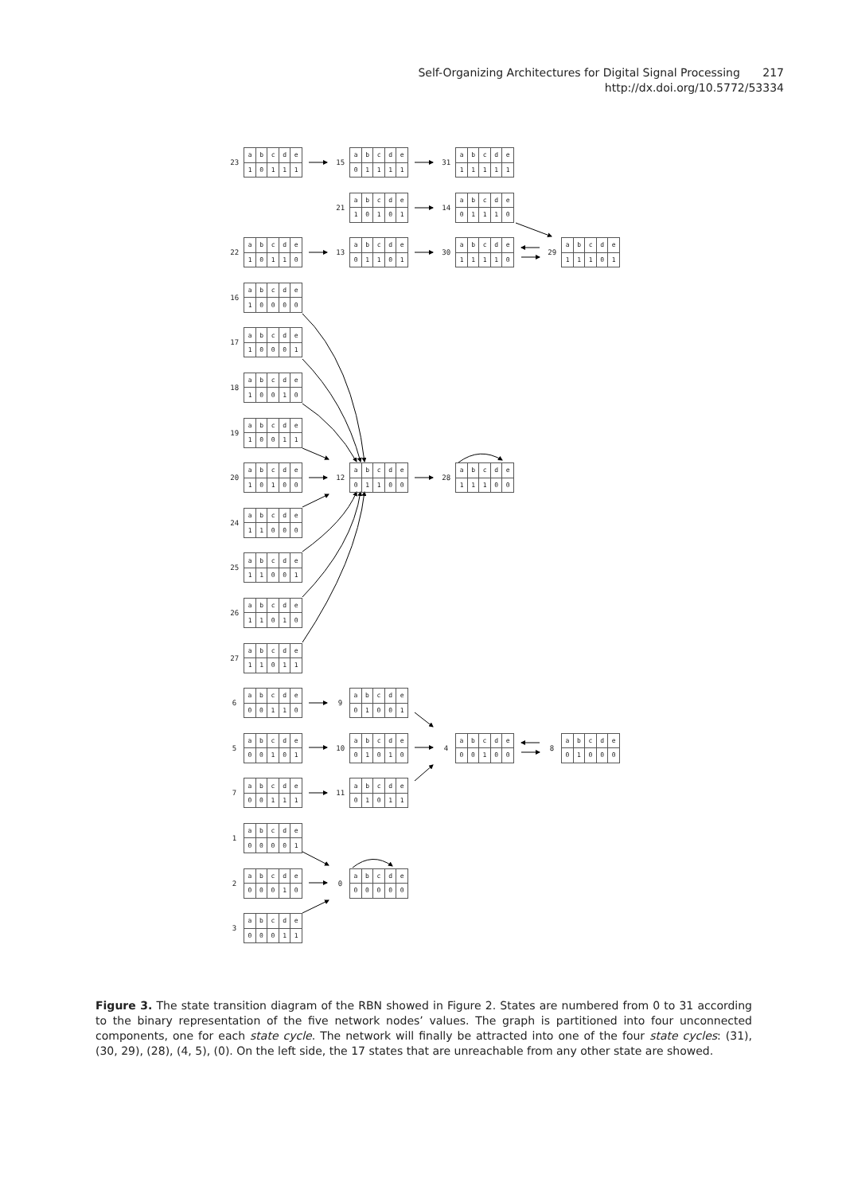Self-Organizing Architectures for Digital Signal Processing 217
http://dx.doi.org/10.5772/53334
| 23 | a | b | c | d | e |
| | 1 | 0 | 1 | 1 | 1 |
| 15 | a | b | c | d | e |
| | 0 | 1 | 1 | 1 | 1 |
| 31 | a | b | c | d | e |
| | 1 | 1 | 1 | 1 | 1 |
| 21 | a | b | c | d | e |
| | 1 | 0 | 1 | 0 | 1 |
| 14 | a | b | c | d | e |
| | 0 | 1 | 1 | 1 | 0 |
| 22 | a | b | c | d | e |
| | 1 | 0 | 1 | 1 | 0 |
| 13 | a | b | c | d | e |
| | 0 | 1 | 1 | 0 | 1 |
| 30 | a | b | c | d | e |
| | 1 | 1 | 1 | 1 | 0 |
| 29 | a | b | c | d | e |
| | 1 | 1 | 1 | 0 | 1 |
| 16 | a | b | c | d | e |
| | 1 | 0 | 0 | 0 | 0 |
| 17 | a | b | c | d | e |
| | 1 | 0 | 0 | 0 | 1 |
| 18 | a | b | c | d | e |
| | 1 | 0 | 0 | 1 | 0 |
| 19 | a | b | c | d | e |
| | 1 | 0 | 0 | 1 | 1 |
| 20 | a | b | c | d | e |
| | 1 | 0 | 1 | 0 | 0 |
| 12 | a | b | c | d | e |
| | 0 | 1 | 1 | 0 | 0 |
| 28 | a | b | c | d | e |
| | 1 | 1 | 1 | 0 | 0 |
| 24 | a | b | c | d | e |
| | 1 | 1 | 0 | 0 | 0 |
| 25 | a | b | c | d | e |
| | 1 | 1 | 0 | 0 | 1 |
| 26 | a | b | c | d | e |
| | 1 | 1 | 0 | 1 | 0 |
| 27 | a | b | c | d | e |
| | 1 | 1 | 0 | 1 | 1 |
| 6 | a | b | c | d | e |
| | 0 | 0 | 1 | 1 | 0 |
| 9 | a | b | c | d | e |
| | 0 | 1 | 0 | 0 | 1 |
| 5 | a | b | c | d | e |
| | 0 | 0 | 1 | 0 | 1 |
| 10 | a | b | c | d | e |
| | 0 | 1 | 0 | 1 | 0 |
| 4 | a | b | c | d | e |
| | 0 | 0 | 1 | 0 | 0 |
| 8 | a | b | c | d | e |
| | 0 | 1 | 0 | 0 | 0 |
| 7 | a | b | c | d | e |
| | 0 | 0 | 1 | 1 | 1 |
| 11 | a | b | c | d | e |
| | 0 | 1 | 0 | 1 | 1 |
| 1 | a | b | c | d | e |
| | 0 | 0 | 0 | 0 | 1 |
| 2 | a | b | c | d | e |
| | 0 | 0 | 0 | 1 | 0 |
| 0 | a | b | c | d | e |
| | 0 | 0 | 0 | 0 | 0 |
| 3 | a | b | c | d | e |
| | 0 | 0 | 0 | 1 | 1 |
Figure 3. The state transition diagram of the RBN showed in Figure 2. States are numbered from 0 to 31 according to the binary representation of the five network nodes’ values. The graph is partitioned into four unconnected components, one for each state cycle. The network will finally be attracted into one of the four state cycles: (31), (30, 29), (28), (4, 5), (0). On the left side, the 17 states that are unreachable from any other state are showed.